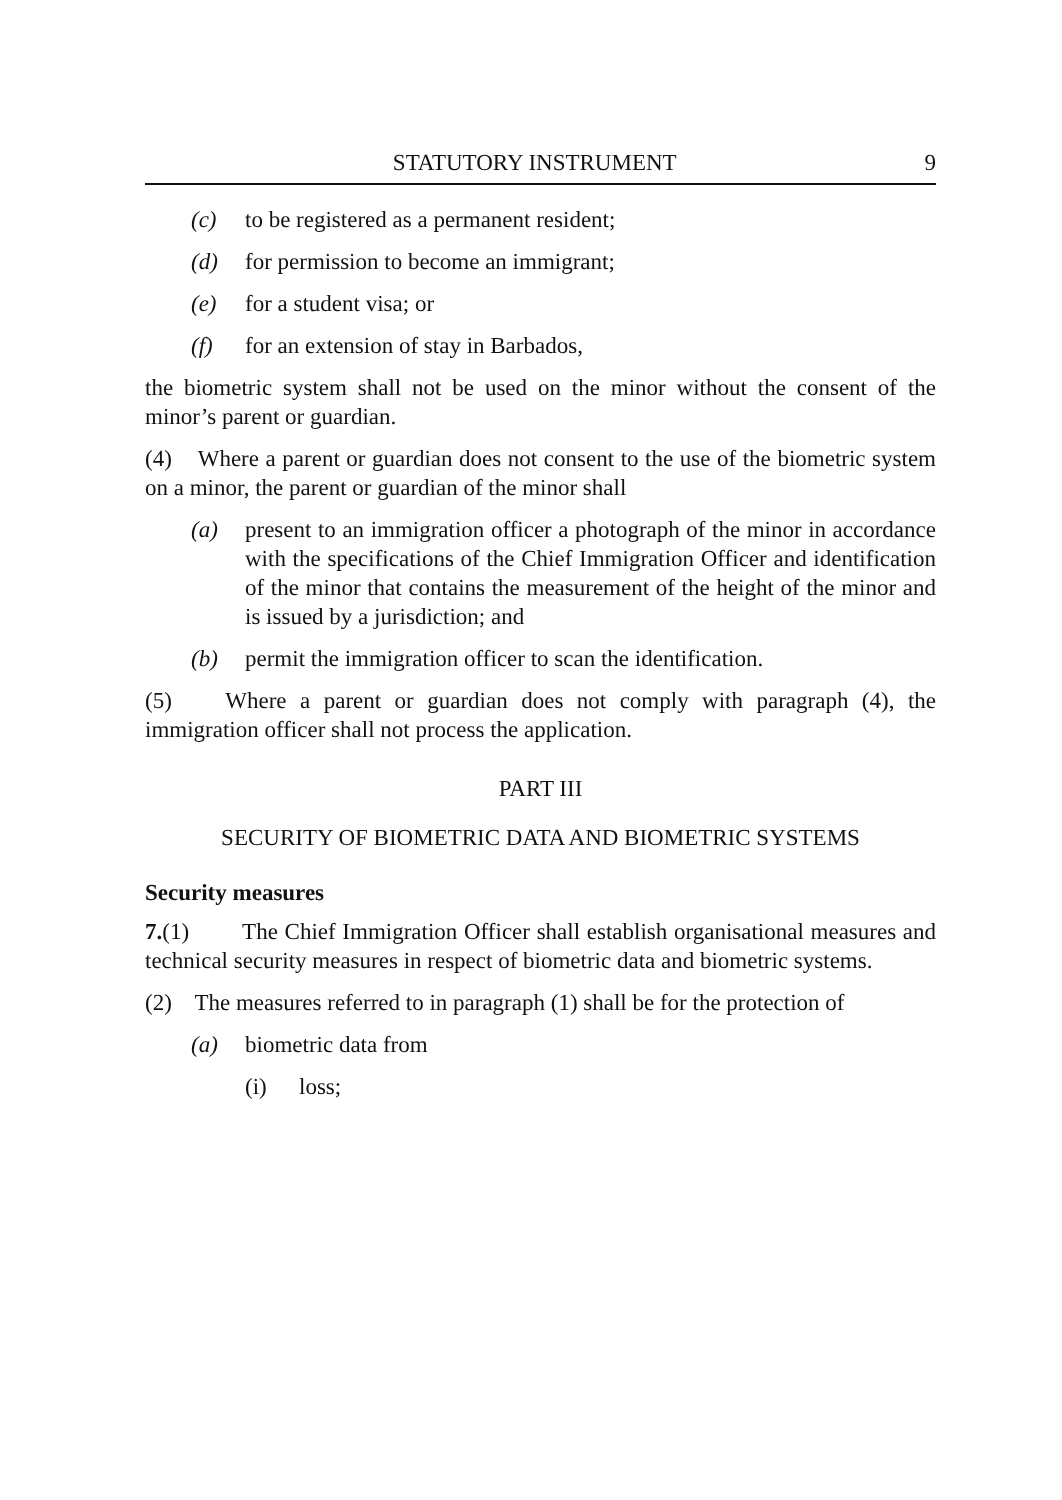STATUTORY INSTRUMENT 9
(c) to be registered as a permanent resident;
(d) for permission to become an immigrant;
(e) for a student visa; or
(f) for an extension of stay in Barbados,
the biometric system shall not be used on the minor without the consent of the minor’s parent or guardian.
(4) Where a parent or guardian does not consent to the use of the biometric system on a minor, the parent or guardian of the minor shall
(a) present to an immigration officer a photograph of the minor in accordance with the specifications of the Chief Immigration Officer and identification of the minor that contains the measurement of the height of the minor and is issued by a jurisdiction; and
(b) permit the immigration officer to scan the identification.
(5) Where a parent or guardian does not comply with paragraph (4), the immigration officer shall not process the application.
PART III
SECURITY OF BIOMETRIC DATA AND BIOMETRIC SYSTEMS
Security measures
7.(1) The Chief Immigration Officer shall establish organisational measures and technical security measures in respect of biometric data and biometric systems.
(2) The measures referred to in paragraph (1) shall be for the protection of
(a) biometric data from
(i) loss;